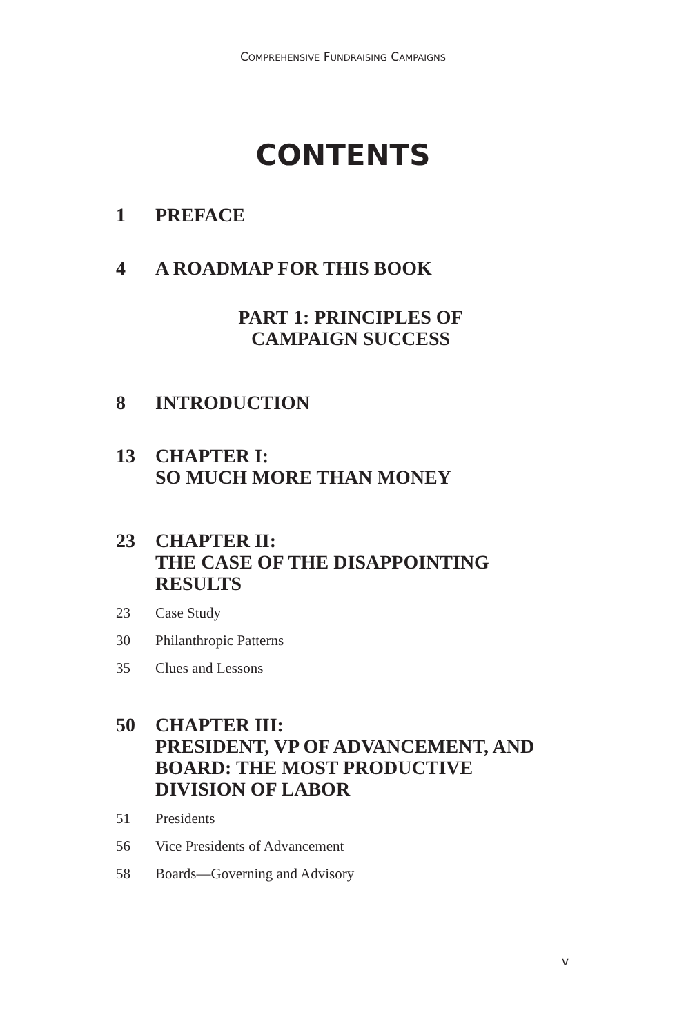COMPREHENSIVE FUNDRAISING CAMPAIGNS
CONTENTS
1 PREFACE
4 A ROADMAP FOR THIS BOOK
PART 1: PRINCIPLES OF
CAMPAIGN SUCCESS
8 INTRODUCTION
13 CHAPTER I:
SO MUCH MORE THAN MONEY
23 CHAPTER II:
THE CASE OF THE DISAPPOINTING
RESULTS
23 Case Study
30 Philanthropic Patterns
35 Clues and Lessons
50 CHAPTER III:
PRESIDENT, VP OF ADVANCEMENT, AND
BOARD: THE MOST PRODUCTIVE
DIVISION OF LABOR
51 Presidents
56 Vice Presidents of Advancement
58 Boards—Governing and Advisory
v